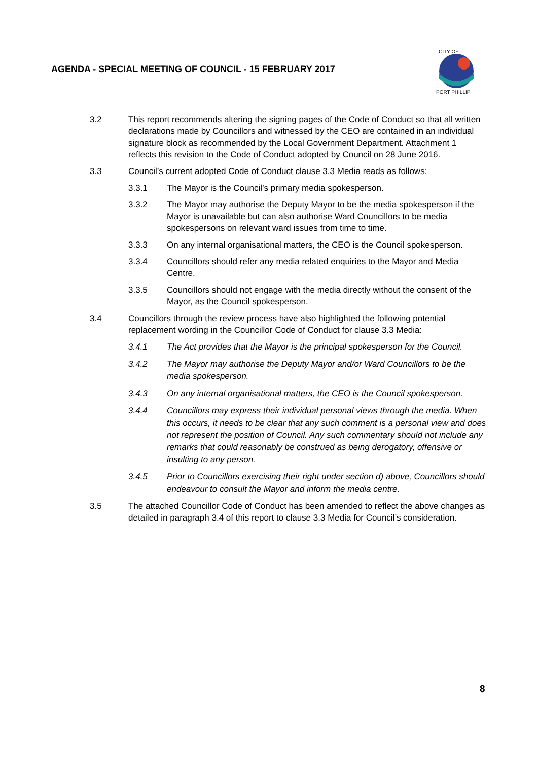AGENDA - SPECIAL MEETING OF COUNCIL - 15 FEBRUARY 2017
CITY OF
PORT PHILLIP
3.2 This report recommends altering the signing pages of the Code of Conduct so that all written declarations made by Councillors and witnessed by the CEO are contained in an individual signature block as recommended by the Local Government Department. Attachment 1 reflects this revision to the Code of Conduct adopted by Council on 28 June 2016.
3.3 Council’s current adopted Code of Conduct clause 3.3 Media reads as follows:
3.3.1 The Mayor is the Council’s primary media spokesperson.
3.3.2 The Mayor may authorise the Deputy Mayor to be the media spokesperson if the Mayor is unavailable but can also authorise Ward Councillors to be media spokespersons on relevant ward issues from time to time.
3.3.3 On any internal organisational matters, the CEO is the Council spokesperson.
3.3.4 Councillors should refer any media related enquiries to the Mayor and Media Centre.
3.3.5 Councillors should not engage with the media directly without the consent of the Mayor, as the Council spokesperson.
3.4 Councillors through the review process have also highlighted the following potential replacement wording in the Councillor Code of Conduct for clause 3.3 Media:
3.4.1 The Act provides that the Mayor is the principal spokesperson for the Council.
3.4.2 The Mayor may authorise the Deputy Mayor and/or Ward Councillors to be the media spokesperson.
3.4.3 On any internal organisational matters, the CEO is the Council spokesperson.
3.4.4 Councillors may express their individual personal views through the media. When this occurs, it needs to be clear that any such comment is a personal view and does not represent the position of Council. Any such commentary should not include any remarks that could reasonably be construed as being derogatory, offensive or insulting to any person.
3.4.5 Prior to Councillors exercising their right under section d) above, Councillors should endeavour to consult the Mayor and inform the media centre.
3.5 The attached Councillor Code of Conduct has been amended to reflect the above changes as detailed in paragraph 3.4 of this report to clause 3.3 Media for Council’s consideration.
8